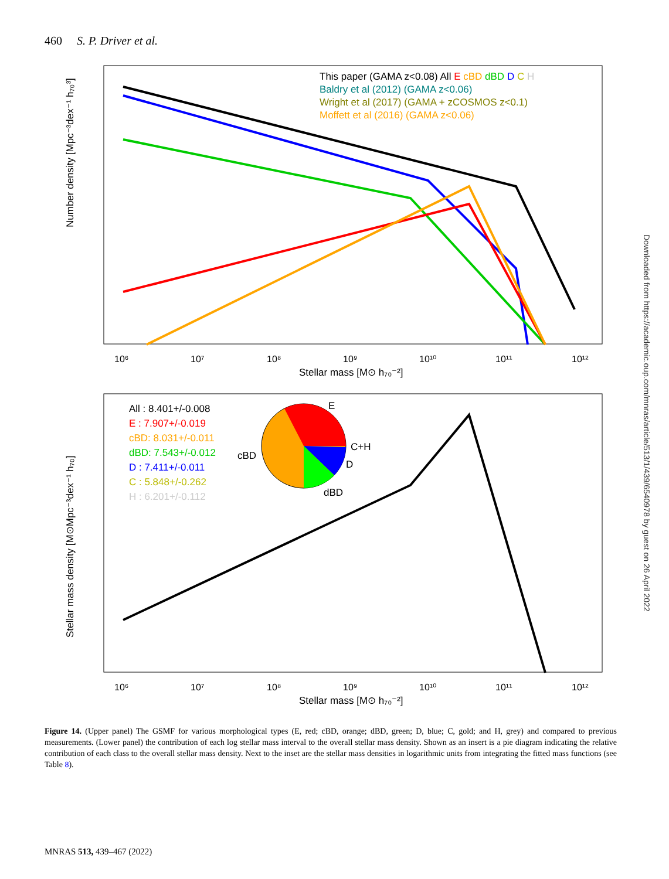460 S. P. Driver et al.
Number density [Mpc⁻³dex⁻¹ h₇₀³]
Stellar mass [M⊙ h₇₀⁻²]
This paper (GAMA z<0.08) All E cBD dBD D C H
Baldry et al (2012) (GAMA z<0.06)
Wright et al (2017) (GAMA + zCOSMOS z<0.1)
Moffett et al (2016) (GAMA z<0.06)
10⁶
10⁷
10⁸
10⁹
10¹⁰
10¹¹
10¹²
Stellar mass density [M⊙Mpc⁻³dex⁻¹ h₇₀]
Stellar mass [M⊙ h₇₀⁻²]
All : 8.401+/-0.008
E : 7.907+/-0.019
cBD: 8.031+/-0.011
dBD: 7.543+/-0.012
D : 7.411+/-0.011
C : 5.848+/-0.262
H : 6.201+/-0.112
E
C+H
D
dBD
cBD
10⁶
10⁷
10⁸
10⁹
10¹⁰
10¹¹
10¹²
Downloaded from https://academic.oup.com/mnras/article/513/1/439/6540978 by guest on 26 April 2022
Figure 14. (Upper panel) The GSMF for various morphological types (E, red; cBD, orange; dBD, green; D, blue; C, gold; and H, grey) and compared to previous measurements. (Lower panel) the contribution of each log stellar mass interval to the overall stellar mass density. Shown as an insert is a pie diagram indicating the relative contribution of each class to the overall stellar mass density. Next to the inset are the stellar mass densities in logarithmic units from integrating the fitted mass functions (see Table 8).
MNRAS 513, 439–467 (2022)